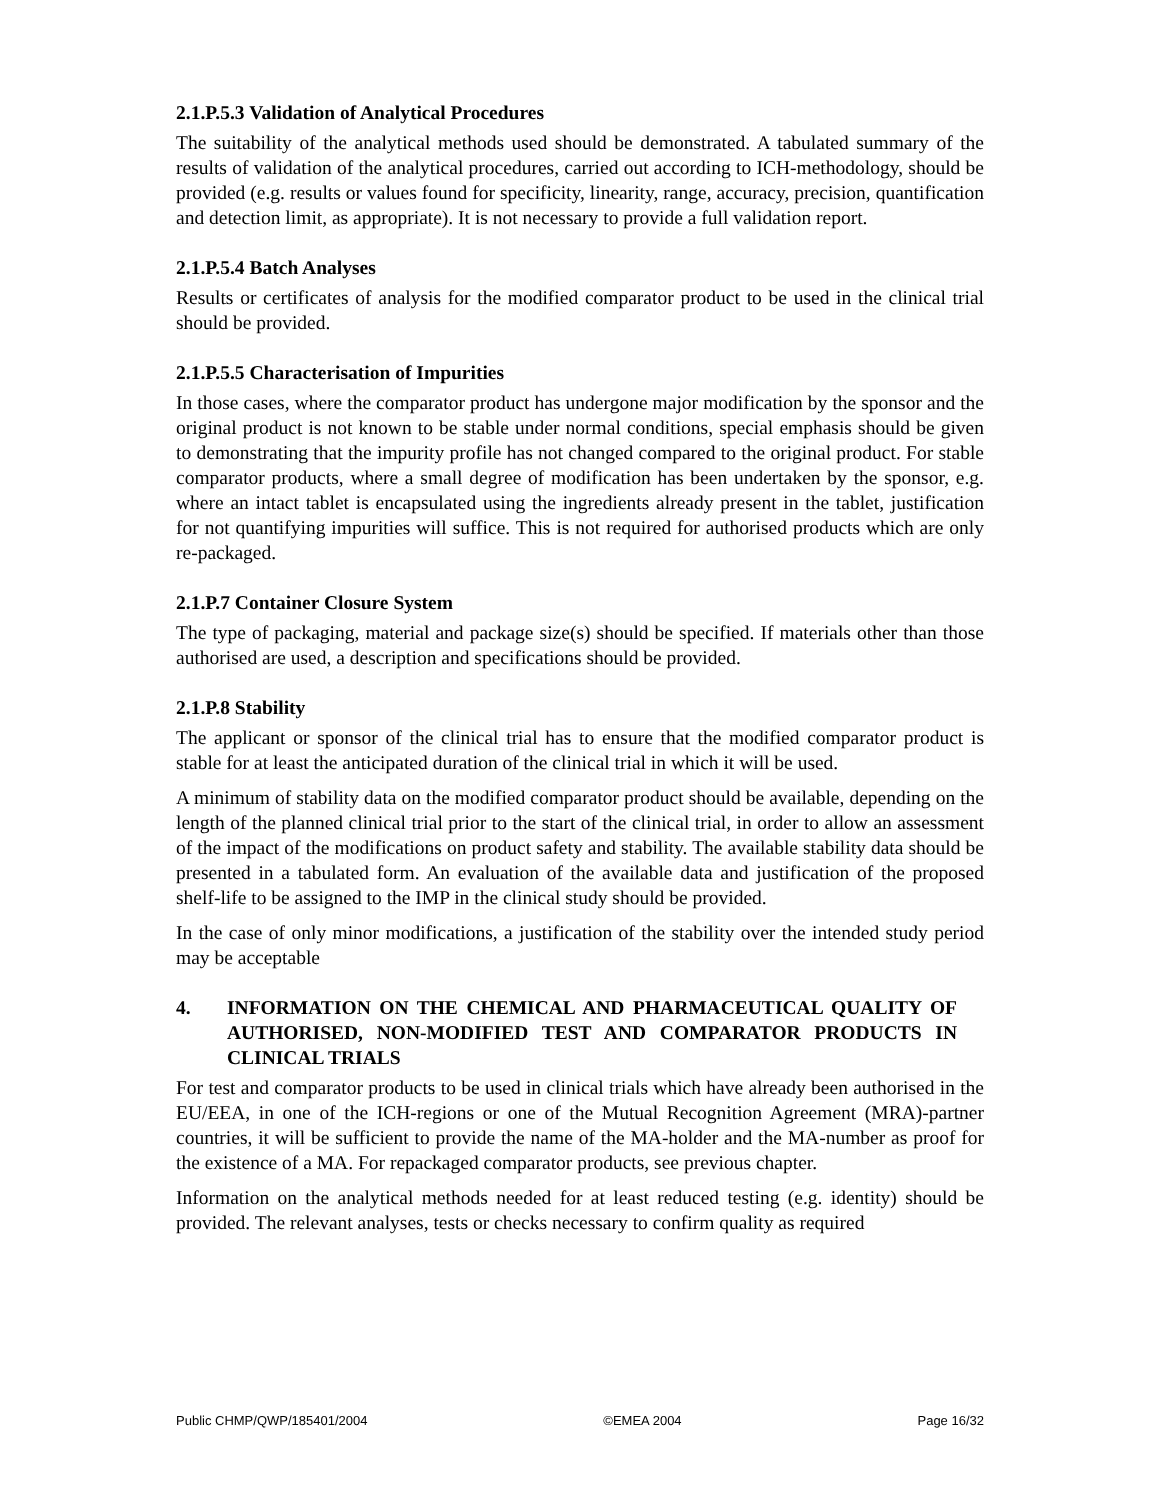2.1.P.5.3 Validation of Analytical Procedures
The suitability of the analytical methods used should be demonstrated. A tabulated summary of the results of validation of the analytical procedures, carried out according to ICH-methodology, should be provided (e.g. results or values found for specificity, linearity, range, accuracy, precision, quantification and detection limit, as appropriate). It is not necessary to provide a full validation report.
2.1.P.5.4 Batch Analyses
Results or certificates of analysis for the modified comparator product to be used in the clinical trial should be provided.
2.1.P.5.5 Characterisation of Impurities
In those cases, where the comparator product has undergone major modification by the sponsor and the original product is not known to be stable under normal conditions, special emphasis should be given to demonstrating that the impurity profile has not changed compared to the original product. For stable comparator products, where a small degree of modification has been undertaken by the sponsor, e.g. where an intact tablet is encapsulated using the ingredients already present in the tablet, justification for not quantifying impurities will suffice. This is not required for authorised products which are only re-packaged.
2.1.P.7 Container Closure System
The type of packaging, material and package size(s) should be specified. If materials other than those authorised are used, a description and specifications should be provided.
2.1.P.8 Stability
The applicant or sponsor of the clinical trial has to ensure that the modified comparator product is stable for at least the anticipated duration of the clinical trial in which it will be used.
A minimum of stability data on the modified comparator product should be available, depending on the length of the planned clinical trial prior to the start of the clinical trial, in order to allow an assessment of the impact of the modifications on product safety and stability. The available stability data should be presented in a tabulated form. An evaluation of the available data and justification of the proposed shelf-life to be assigned to the IMP in the clinical study should be provided.
In the case of only minor modifications, a justification of the stability over the intended study period may be acceptable
4. INFORMATION ON THE CHEMICAL AND PHARMACEUTICAL QUALITY OF AUTHORISED, NON-MODIFIED TEST AND COMPARATOR PRODUCTS IN CLINICAL TRIALS
For test and comparator products to be used in clinical trials which have already been authorised in the EU/EEA, in one of the ICH-regions or one of the Mutual Recognition Agreement (MRA)-partner countries, it will be sufficient to provide the name of the MA-holder and the MA-number as proof for the existence of a MA. For repackaged comparator products, see previous chapter.
Information on the analytical methods needed for at least reduced testing (e.g. identity) should be provided. The relevant analyses, tests or checks necessary to confirm quality as required
Public CHMP/QWP/185401/2004 ©EMEA 2004 Page 16/32